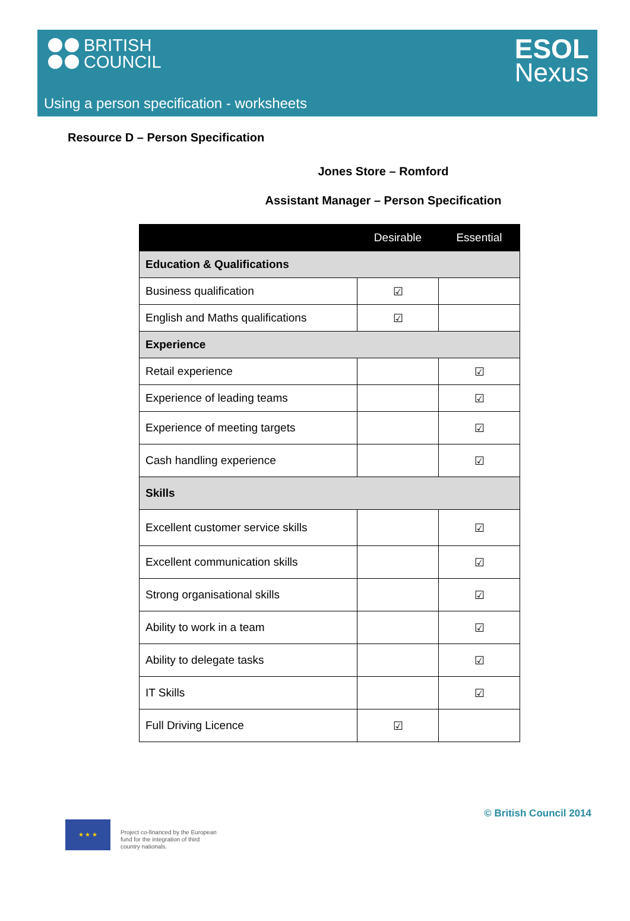BRITISH
COUNCIL
ESOL
Nexus
Using a person specification - worksheets
Resource D – Person Specification
Jones Store – Romford
Assistant Manager – Person Specification
| | Desirable | Essential |
| --- | --- | --- |
| Education & Qualifications | | |
| Business qualification | ☑ | |
| English and Maths qualifications | ☑ | |
| Experience | | |
| Retail experience | | ☑ |
| Experience of leading teams | | ☑ |
| Experience of meeting targets | | ☑ |
| Cash handling experience | | ☑ |
| Skills | | |
| Excellent customer service skills | | ☑ |
| Excellent communication skills | | ☑ |
| Strong organisational skills | | ☑ |
| Ability to work in a team | | ☑ |
| Ability to delegate tasks | | ☑ |
| IT Skills | | ☑ |
| Full Driving Licence | ☑ | |
© British Council 2014
★ ★ ★
Project co-financed by the European
fund for the integration of third
country nationals.